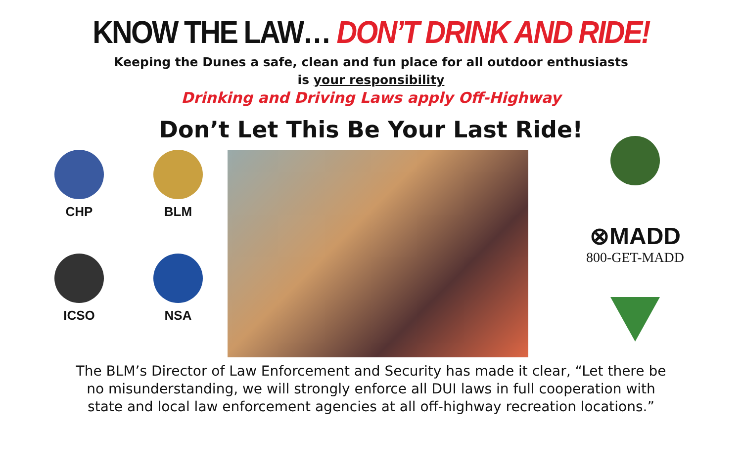KNOW THE LAW… DON’T DRINK AND RIDE!
Keeping the Dunes a safe, clean and fun place for all outdoor enthusiasts
is your responsibility
Drinking and Driving Laws apply Off-Highway
Don’t Let This Be Your Last Ride!
CHP
BLM
ICSO
NSA
⊗MADD
800-GET-MADD
The BLM’s Director of Law Enforcement and Security has made it clear, “Let there be
no misunderstanding, we will strongly enforce all DUI laws in full cooperation with
state and local law enforcement agencies at all off-highway recreation locations.”